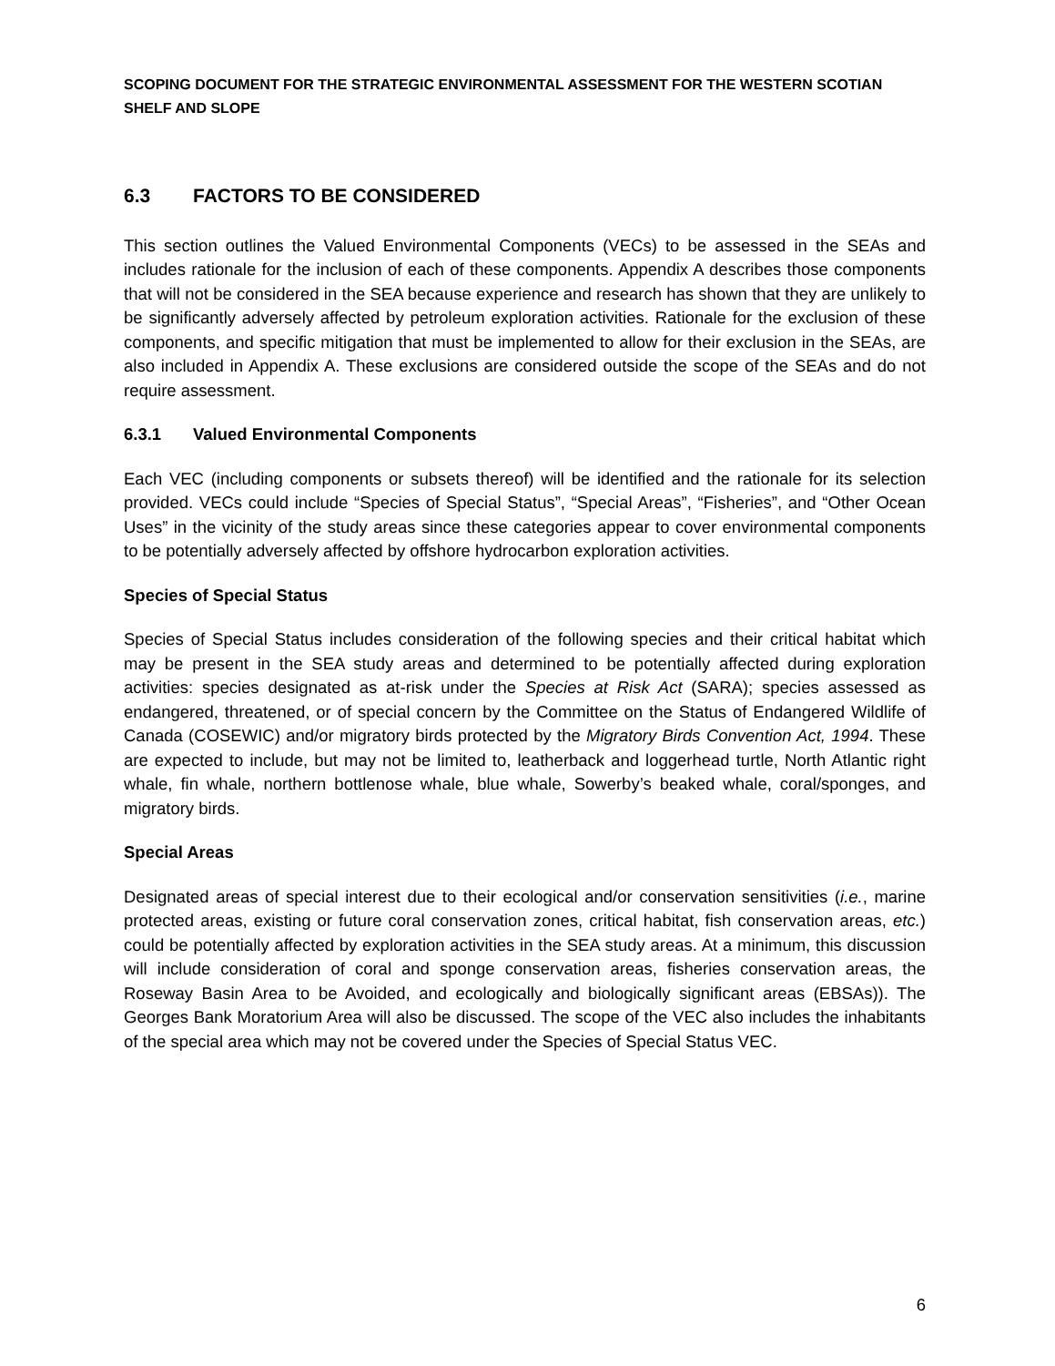SCOPING DOCUMENT FOR THE STRATEGIC ENVIRONMENTAL ASSESSMENT FOR THE WESTERN SCOTIAN SHELF AND SLOPE
6.3 FACTORS TO BE CONSIDERED
This section outlines the Valued Environmental Components (VECs) to be assessed in the SEAs and includes rationale for the inclusion of each of these components. Appendix A describes those components that will not be considered in the SEA because experience and research has shown that they are unlikely to be significantly adversely affected by petroleum exploration activities. Rationale for the exclusion of these components, and specific mitigation that must be implemented to allow for their exclusion in the SEAs, are also included in Appendix A. These exclusions are considered outside the scope of the SEAs and do not require assessment.
6.3.1 Valued Environmental Components
Each VEC (including components or subsets thereof) will be identified and the rationale for its selection provided. VECs could include “Species of Special Status”, “Special Areas”, “Fisheries”, and “Other Ocean Uses” in the vicinity of the study areas since these categories appear to cover environmental components to be potentially adversely affected by offshore hydrocarbon exploration activities.
Species of Special Status
Species of Special Status includes consideration of the following species and their critical habitat which may be present in the SEA study areas and determined to be potentially affected during exploration activities: species designated as at-risk under the Species at Risk Act (SARA); species assessed as endangered, threatened, or of special concern by the Committee on the Status of Endangered Wildlife of Canada (COSEWIC) and/or migratory birds protected by the Migratory Birds Convention Act, 1994. These are expected to include, but may not be limited to, leatherback and loggerhead turtle, North Atlantic right whale, fin whale, northern bottlenose whale, blue whale, Sowerby’s beaked whale, coral/sponges, and migratory birds.
Special Areas
Designated areas of special interest due to their ecological and/or conservation sensitivities (i.e., marine protected areas, existing or future coral conservation zones, critical habitat, fish conservation areas, etc.) could be potentially affected by exploration activities in the SEA study areas. At a minimum, this discussion will include consideration of coral and sponge conservation areas, fisheries conservation areas, the Roseway Basin Area to be Avoided, and ecologically and biologically significant areas (EBSAs)). The Georges Bank Moratorium Area will also be discussed. The scope of the VEC also includes the inhabitants of the special area which may not be covered under the Species of Special Status VEC.
6